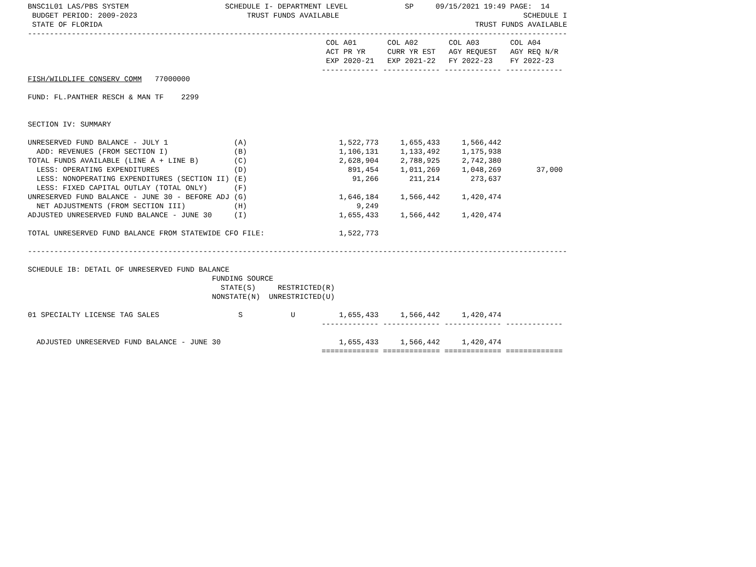BNSC1L01 LAS/PBS SYSTEM                      SCHEDULE I- DEPARTMENT LEVEL             SP     09/15/2021 19:49 PAGE:  14
 BUDGET PERIOD: 2009-2023                         TRUST FUNDS AVAILABLE                                          SCHEDULE I
 STATE OF FLORIDA                                                                                     TRUST FUNDS AVAILABLE
---------------------------------------------------------------------------------------------------------------------------
                                                                    COL A01       COL A02       COL A03       COL A04
                                                                    ACT PR YR     CURR YR EST   AGY REQUEST   AGY REQ N/R
                                                                    EXP 2020-21   EXP 2021-22   FY 2022-23    FY 2022-23
                                                                   ------------- ------------- ------------- -------------
FISH/WILDLIFE CONSERV COMM   77000000

FUND: FL.PANTHER RESCH & MAN TF    2299


SECTION IV: SUMMARY

UNRESERVED FUND BALANCE - JULY 1               (A)                     1,522,773     1,655,433     1,566,442
  ADD: REVENUES (FROM SECTION I)               (B)                     1,106,131     1,133,492     1,175,938
TOTAL FUNDS AVAILABLE (LINE A + LINE B)        (C)                     2,628,904     2,788,925     2,742,380
  LESS: OPERATING EXPENDITURES                 (D)                       891,454     1,011,269     1,048,269        37,000
  LESS: NONOPERATING EXPENDITURES (SECTION II) (E)                        91,266       211,214       273,637
  LESS: FIXED CAPITAL OUTLAY (TOTAL ONLY)      (F)
UNRESERVED FUND BALANCE - JUNE 30 - BEFORE ADJ (G)                     1,646,184     1,566,442     1,420,474
  NET ADJUSTMENTS (FROM SECTION III)           (H)                         9,249
ADJUSTED UNRESERVED FUND BALANCE - JUNE 30     (I)                     1,655,433     1,566,442     1,420,474

TOTAL UNRESERVED FUND BALANCE FROM STATEWIDE CFO FILE:                 1,522,773

---------------------------------------------------------------------------------------------------------------------------

SCHEDULE IB: DETAIL OF UNRESERVED FUND BALANCE
                                          FUNDING SOURCE
                                            STATE(S)     RESTRICTED(R)
                                          NONSTATE(N)  UNRESTRICTED(U)

01 SPECIALTY LICENSE TAG SALES                  S           U          1,655,433     1,566,442     1,420,474
                                                                   ------------- ------------- ------------- -------------

  ADJUSTED UNRESERVED FUND BALANCE - JUNE 30                           1,655,433     1,566,442     1,420,474
                                                                   ============= ============= ============= =============